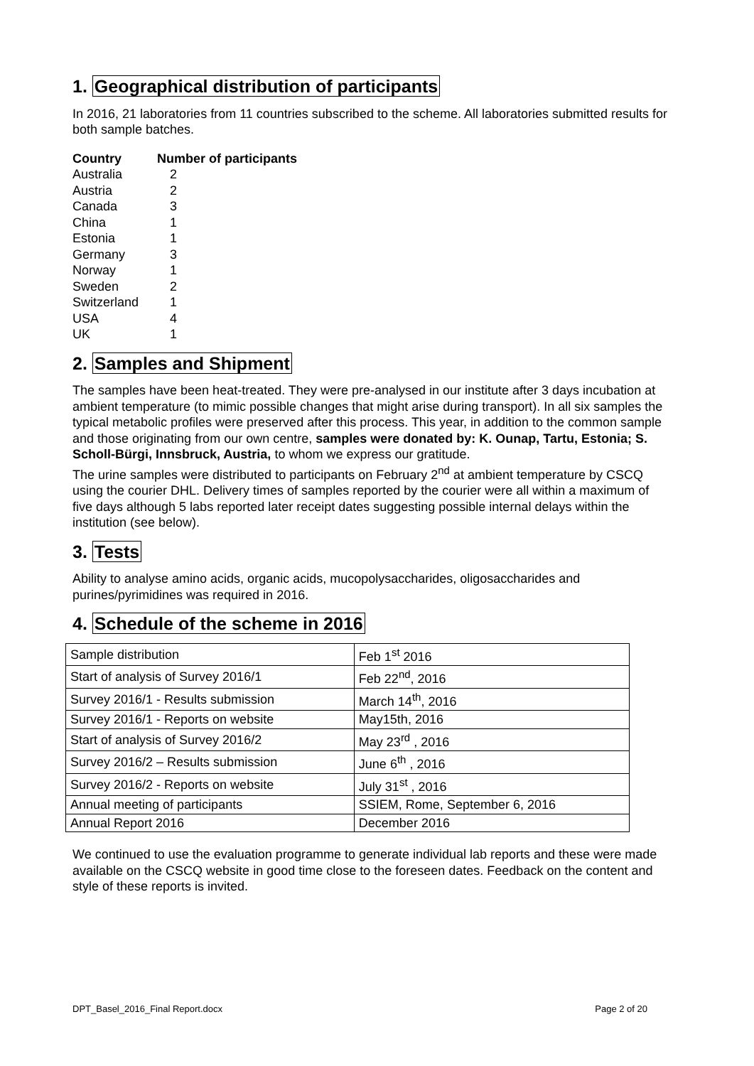1. Geographical distribution of participants
In 2016, 21 laboratories from 11 countries subscribed to the scheme. All laboratories submitted results for both sample batches.
| Country | Number of participants |
| --- | --- |
| Australia | 2 |
| Austria | 2 |
| Canada | 3 |
| China | 1 |
| Estonia | 1 |
| Germany | 3 |
| Norway | 1 |
| Sweden | 2 |
| Switzerland | 1 |
| USA | 4 |
| UK | 1 |
2. Samples and Shipment
The samples have been heat-treated. They were pre-analysed in our institute after 3 days incubation at ambient temperature (to mimic possible changes that might arise during transport). In all six samples the typical metabolic profiles were preserved after this process. This year, in addition to the common sample and those originating from our own centre, samples were donated by: K. Ounap, Tartu, Estonia; S. Scholl-Bürgi, Innsbruck, Austria, to whom we express our gratitude.
The urine samples were distributed to participants on February 2<sup>nd</sup> at ambient temperature by CSCQ using the courier DHL. Delivery times of samples reported by the courier were all within a maximum of five days although 5 labs reported later receipt dates suggesting possible internal delays within the institution (see below).
3. Tests
Ability to analyse amino acids, organic acids, mucopolysaccharides, oligosaccharides and purines/pyrimidines was required in 2016.
4. Schedule of the scheme in 2016
| Sample distribution | Feb 1<sup>st</sup> 2016 |
| Start of analysis of Survey 2016/1 | Feb 22<sup>nd</sup>, 2016 |
| Survey 2016/1 - Results submission | March 14<sup>th</sup>, 2016 |
| Survey 2016/1 - Reports on website | May15th, 2016 |
| Start of analysis of Survey 2016/2 | May 23<sup>rd</sup> , 2016 |
| Survey 2016/2 – Results submission | June 6<sup>th</sup> , 2016 |
| Survey 2016/2 - Reports on website | July 31<sup>st</sup> , 2016 |
| Annual meeting of participants | SSIEM, Rome, September 6, 2016 |
| Annual Report 2016 | December 2016 |
We continued to use the evaluation programme to generate individual lab reports and these were made available on the CSCQ website in good time close to the foreseen dates. Feedback on the content and style of these reports is invited.
DPT_Basel_2016_Final Report.docx Page 2 of 20